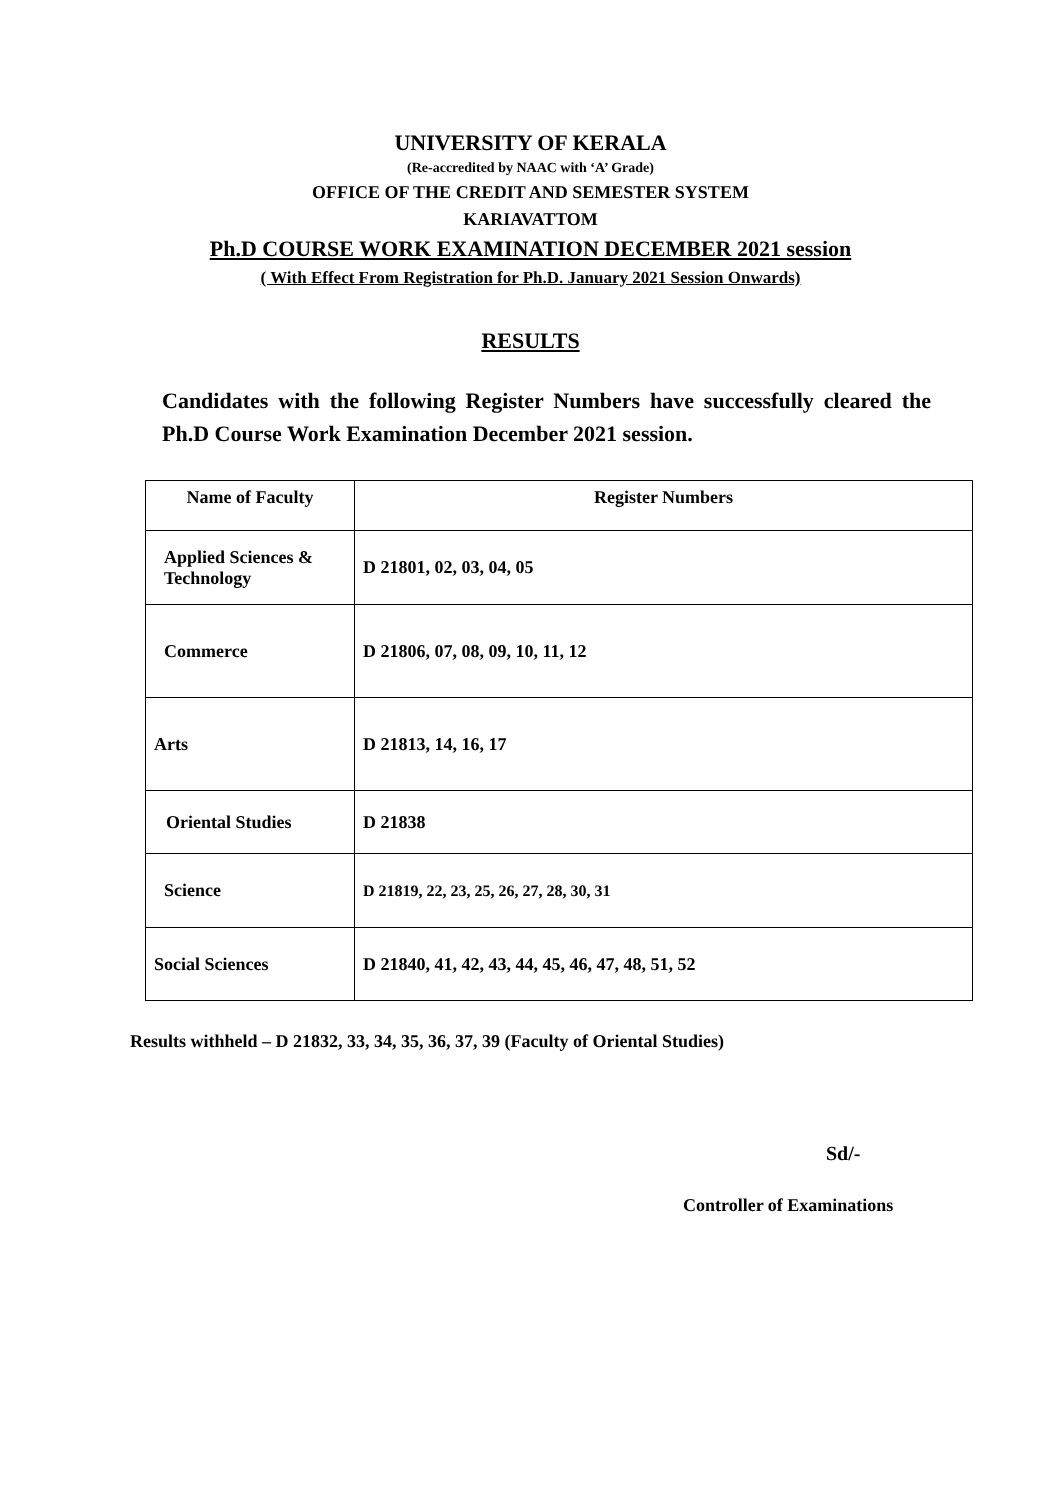UNIVERSITY OF KERALA
(Re-accredited by NAAC with ‘A’ Grade)
OFFICE OF THE CREDIT AND SEMESTER SYSTEM
KARIAVATTOM
Ph.D COURSE WORK EXAMINATION DECEMBER 2021 session
( With Effect From Registration for Ph.D. January 2021 Session Onwards)
RESULTS
Candidates with the following Register Numbers have successfully cleared the Ph.D Course Work Examination December 2021 session.
| Name of Faculty | Register Numbers |
| --- | --- |
| Applied Sciences & Technology | D 21801, 02, 03, 04, 05 |
| Commerce | D 21806, 07, 08, 09, 10, 11, 12 |
| Arts | D 21813, 14, 16, 17 |
| Oriental Studies | D 21838 |
| Science | D 21819, 22, 23, 25, 26, 27, 28, 30, 31 |
| Social Sciences | D 21840, 41, 42, 43, 44, 45, 46, 47, 48, 51, 52 |
Results withheld – D 21832, 33, 34, 35, 36, 37, 39 (Faculty of Oriental Studies)
Sd/-
Controller of Examinations